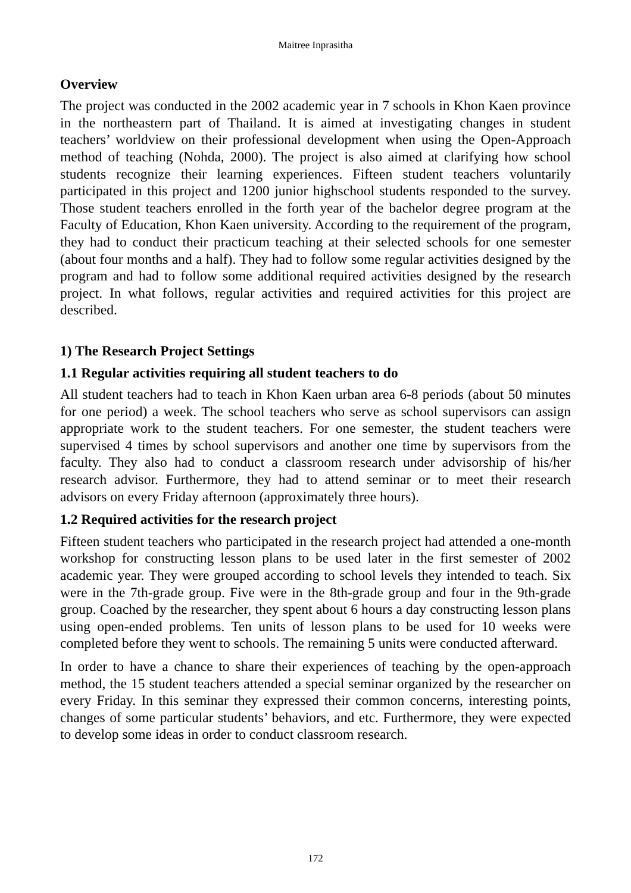Maitree Inprasitha
Overview
The project was conducted in the 2002 academic year in 7 schools in Khon Kaen province in the northeastern part of Thailand. It is aimed at investigating changes in student teachers’ worldview on their professional development when using the Open-Approach method of teaching (Nohda, 2000). The project is also aimed at clarifying how school students recognize their learning experiences. Fifteen student teachers voluntarily participated in this project and 1200 junior highschool students responded to the survey. Those student teachers enrolled in the forth year of the bachelor degree program at the Faculty of Education, Khon Kaen university. According to the requirement of the program, they had to conduct their practicum teaching at their selected schools for one semester (about four months and a half). They had to follow some regular activities designed by the program and had to follow some additional required activities designed by the research project. In what follows, regular activities and required activities for this project are described.
1) The Research Project Settings
1.1 Regular activities requiring all student teachers to do
All student teachers had to teach in Khon Kaen urban area 6-8 periods (about 50 minutes for one period) a week. The school teachers who serve as school supervisors can assign appropriate work to the student teachers. For one semester, the student teachers were supervised 4 times by school supervisors and another one time by supervisors from the faculty. They also had to conduct a classroom research under advisorship of his/her research advisor. Furthermore, they had to attend seminar or to meet their research advisors on every Friday afternoon (approximately three hours).
1.2 Required activities for the research project
Fifteen student teachers who participated in the research project had attended a one-month workshop for constructing lesson plans to be used later in the first semester of 2002 academic year. They were grouped according to school levels they intended to teach. Six were in the 7th-grade group. Five were in the 8th-grade group and four in the 9th-grade group. Coached by the researcher, they spent about 6 hours a day constructing lesson plans using open-ended problems. Ten units of lesson plans to be used for 10 weeks were completed before they went to schools. The remaining 5 units were conducted afterward.
In order to have a chance to share their experiences of teaching by the open-approach method, the 15 student teachers attended a special seminar organized by the researcher on every Friday. In this seminar they expressed their common concerns, interesting points, changes of some particular students’ behaviors, and etc. Furthermore, they were expected to develop some ideas in order to conduct classroom research.
172